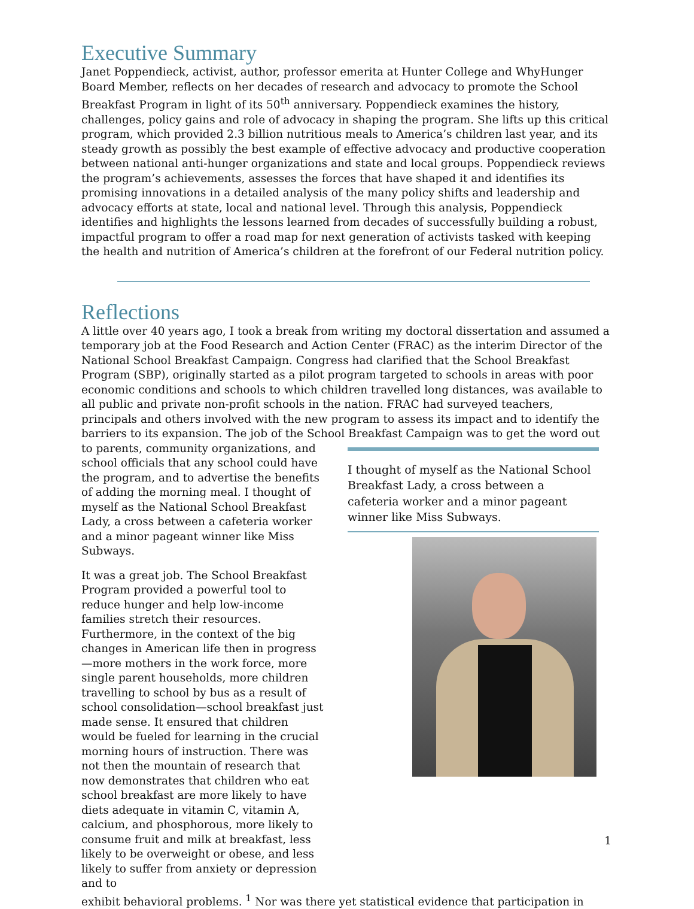Executive Summary
Janet Poppendieck, activist, author, professor emerita at Hunter College and WhyHunger Board Member, reflects on her decades of research and advocacy to promote the School Breakfast Program in light of its 50<sup>th</sup> anniversary. Poppendieck examines the history, challenges, policy gains and role of advocacy in shaping the program. She lifts up this critical program, which provided 2.3 billion nutritious meals to America’s children last year, and its steady growth as possibly the best example of effective advocacy and productive cooperation between national anti-hunger organizations and state and local groups. Poppendieck reviews the program’s achievements, assesses the forces that have shaped it and identifies its promising innovations in a detailed analysis of the many policy shifts and leadership and advocacy efforts at state, local and national level. Through this analysis, Poppendieck identifies and highlights the lessons learned from decades of successfully building a robust, impactful program to offer a road map for next generation of activists tasked with keeping the health and nutrition of America’s children at the forefront of our Federal nutrition policy.
Reflections
A little over 40 years ago, I took a break from writing my doctoral dissertation and assumed a temporary job at the Food Research and Action Center (FRAC) as the interim Director of the National School Breakfast Campaign. Congress had clarified that the School Breakfast Program (SBP), originally started as a pilot program targeted to schools in areas with poor economic conditions and schools to which children travelled long distances, was available to all public and private non-profit schools in the nation. FRAC had surveyed teachers, principals and others involved with the new program to assess its impact and to identify the barriers to its expansion. The job of the School Breakfast Campaign was to get the word out
to parents, community organizations, and school officials that any school could have the program, and to advertise the benefits of adding the morning meal. I thought of myself as the National School Breakfast Lady, a cross between a cafeteria worker and a minor pageant winner like Miss Subways.
It was a great job. The School Breakfast Program provided a powerful tool to reduce hunger and help low-income families stretch their resources. Furthermore, in the context of the big changes in American life then in progress—more mothers in the work force, more single parent households, more children travelling to school by bus as a result of school consolidation—school breakfast just made sense. It ensured that children would be fueled for learning in the crucial morning hours of instruction. There was not then the mountain of research that now demonstrates that children who eat school breakfast are more likely to have diets adequate in vitamin C, vitamin A, calcium, and phosphorous, more likely to consume fruit and milk at breakfast, less likely to be overweight or obese, and less likely to suffer from anxiety or depression and to
I thought of myself as the National School Breakfast Lady, a cross between a cafeteria worker and a minor pageant winner like Miss Subways.
exhibit behavioral problems. <sup>1</sup> Nor was there yet statistical evidence that participation in
1